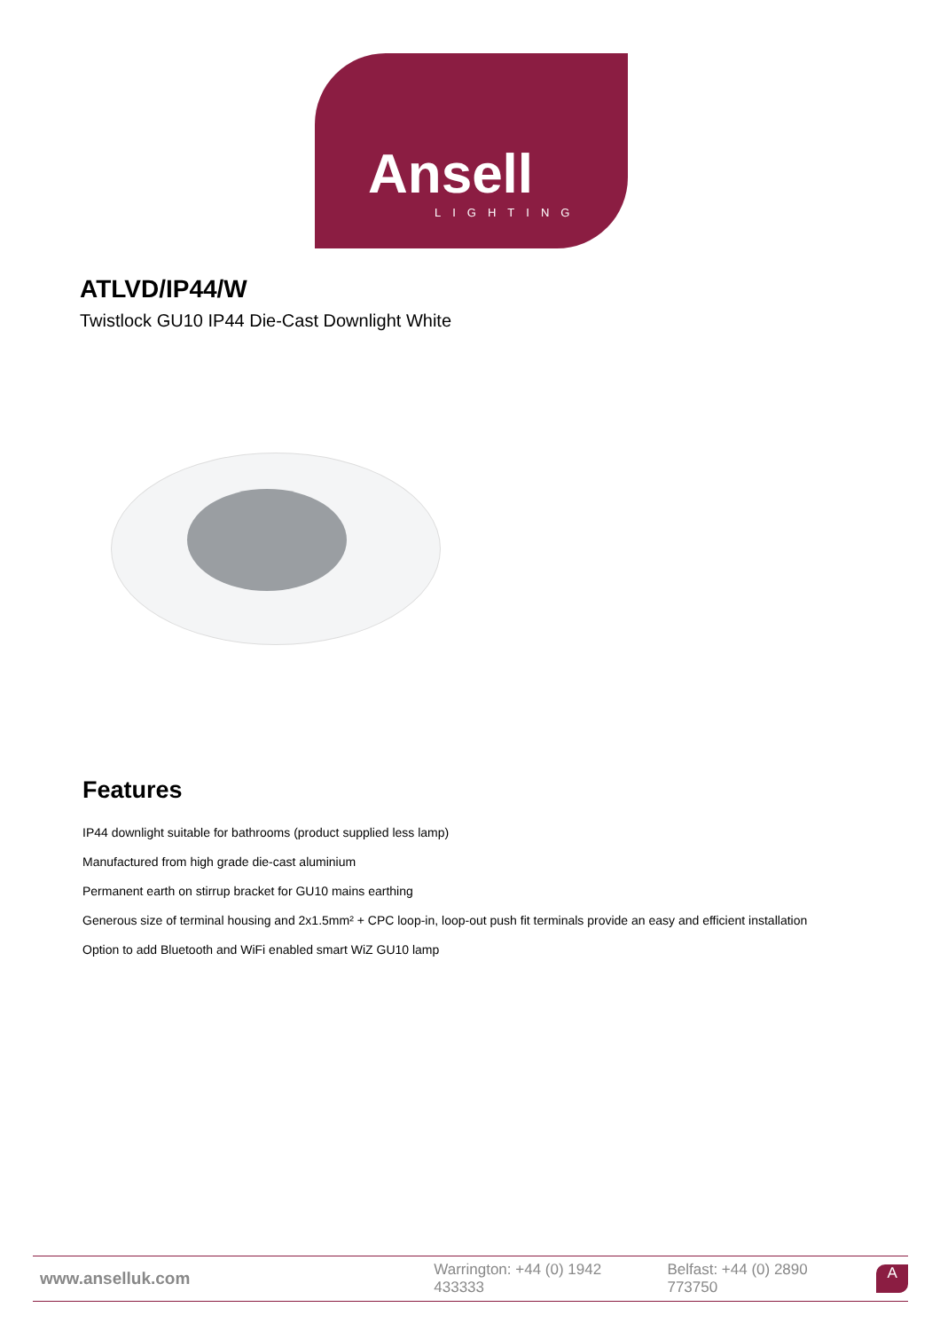Ansell
LIGHTING
ATLVD/IP44/W
Twistlock GU10 IP44 Die-Cast Downlight White
Features
IP44 downlight suitable for bathrooms (product supplied less lamp)
Manufactured from high grade die-cast aluminium
Permanent earth on stirrup bracket for GU10 mains earthing
Generous size of terminal housing and 2x1.5mm² + CPC loop-in, loop-out push fit terminals provide an easy and efficient installation
Option to add Bluetooth and WiFi enabled smart WiZ GU10 lamp
www.anselluk.com Warrington: +44 (0) 1942 433333 Belfast: +44 (0) 2890 773750 A